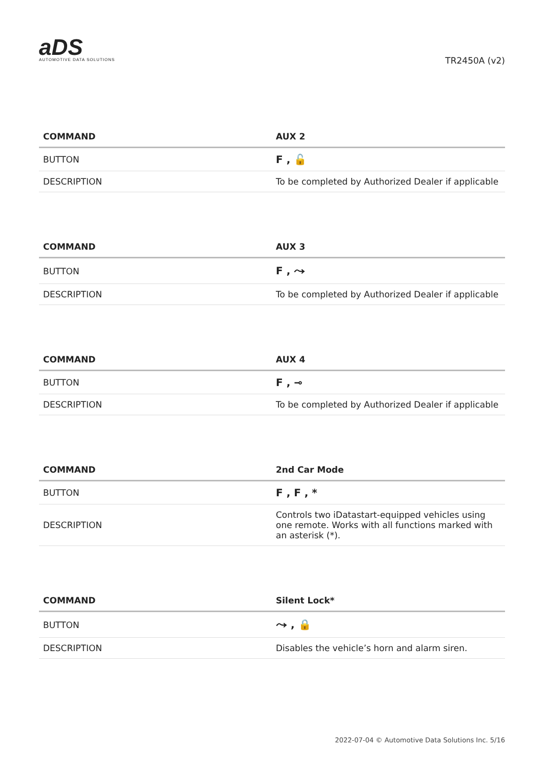aDS
AUTOMOTIVE DATA SOLUTIONS
TR2450A (v2)
| COMMAND | AUX 2 |
| --- | --- |
| BUTTON | F , 🔓 |
| DESCRIPTION | To be completed by Authorized Dealer if applicable |
| COMMAND | AUX 3 |
| --- | --- |
| BUTTON | F , ⤳ |
| DESCRIPTION | To be completed by Authorized Dealer if applicable |
| COMMAND | AUX 4 |
| --- | --- |
| BUTTON | F , ⊸ |
| DESCRIPTION | To be completed by Authorized Dealer if applicable |
| COMMAND | 2nd Car Mode |
| --- | --- |
| BUTTON | F , F , * |
| DESCRIPTION | Controls two iDatastart-equipped vehicles using one remote. Works with all functions marked with an asterisk (*). |
| COMMAND | Silent Lock* |
| --- | --- |
| BUTTON | ⤳ , 🔒 |
| DESCRIPTION | Disables the vehicle’s horn and alarm siren. |
2022-07-04 © Automotive Data Solutions Inc. 5/16